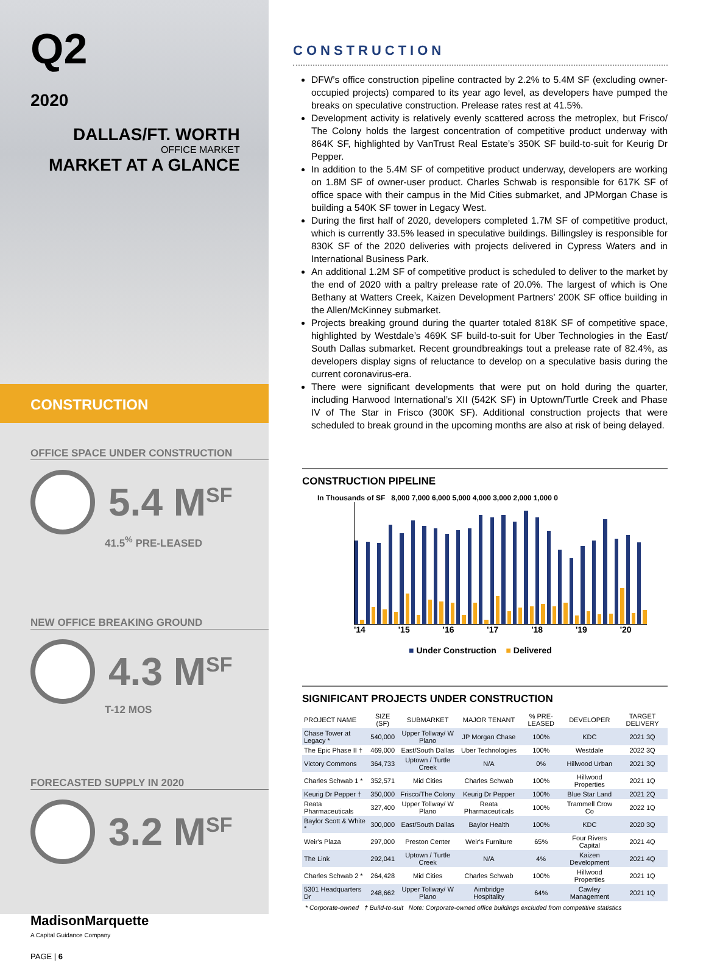Q2
2020
DALLAS/FT. WORTH
OFFICE MARKET
MARKET AT A GLANCE
CONSTRUCTION
OFFICE SPACE UNDER CONSTRUCTION
5.4 M<sup>SF</sup>
41.5<sup>%</sup> PRE-LEASED
NEW OFFICE BREAKING GROUND
4.3 M<sup>SF</sup>
T-12 MOS
FORECASTED SUPPLY IN 2020
3.2 M<sup>SF</sup>
MadisonMarquette
A Capital Guidance Company
PAGE | 6
CONSTRUCTION
DFW’s office construction pipeline contracted by 2.2% to 5.4M SF (excluding owner-occupied projects) compared to its year ago level, as developers have pumped the breaks on speculative construction. Prelease rates rest at 41.5%.
Development activity is relatively evenly scattered across the metroplex, but Frisco/ The Colony holds the largest concentration of competitive product underway with 864K SF, highlighted by VanTrust Real Estate’s 350K SF build-to-suit for Keurig Dr Pepper.
In addition to the 5.4M SF of competitive product underway, developers are working on 1.8M SF of owner-user product. Charles Schwab is responsible for 617K SF of office space with their campus in the Mid Cities submarket, and JPMorgan Chase is building a 540K SF tower in Legacy West.
During the first half of 2020, developers completed 1.7M SF of competitive product, which is currently 33.5% leased in speculative buildings. Billingsley is responsible for 830K SF of the 2020 deliveries with projects delivered in Cypress Waters and in International Business Park.
An additional 1.2M SF of competitive product is scheduled to deliver to the market by the end of 2020 with a paltry prelease rate of 20.0%. The largest of which is One Bethany at Watters Creek, Kaizen Development Partners’ 200K SF office building in the Allen/McKinney submarket.
Projects breaking ground during the quarter totaled 818K SF of competitive space, highlighted by Westdale’s 469K SF build-to-suit for Uber Technologies in the East/ South Dallas submarket. Recent groundbreakings tout a prelease rate of 82.4%, as developers display signs of reluctance to develop on a speculative basis during the current coronavirus-era.
There were significant developments that were put on hold during the quarter, including Harwood International’s XII (542K SF) in Uptown/Turtle Creek and Phase IV of The Star in Frisco (300K SF). Additional construction projects that were scheduled to break ground in the upcoming months are also at risk of being delayed.
CONSTRUCTION PIPELINE
In Thousands of SF 8,000 7,000 6,000 5,000 4,000 3,000 2,000 1,000 0
'14 '15 '16 '17 '18 '19 '20
■ Under Construction ■ Delivered
SIGNIFICANT PROJECTS UNDER CONSTRUCTION
| PROJECT NAME | SIZE (SF) | SUBMARKET | MAJOR TENANT | % PRE-LEASED | DEVELOPER | TARGET DELIVERY |
| --- | --- | --- | --- | --- | --- | --- |
| Chase Tower at Legacy * | 540,000 | Upper Tollway/ W Plano | JP Morgan Chase | 100% | KDC | 2021 3Q |
| The Epic Phase II † | 469,000 | East/South Dallas | Uber Technologies | 100% | Westdale | 2022 3Q |
| Victory Commons | 364,733 | Uptown / Turtle Creek | N/A | 0% | Hillwood Urban | 2021 3Q |
| Charles Schwab 1 * | 352,571 | Mid Cities | Charles Schwab | 100% | Hillwood Properties | 2021 1Q |
| Keurig Dr Pepper † | 350,000 | Frisco/The Colony | Keurig Dr Pepper | 100% | Blue Star Land | 2021 2Q |
| Reata Pharmaceuticals | 327,400 | Upper Tollway/ W Plano | Reata Pharmaceuticals | 100% | Trammell Crow Co | 2022 1Q |
| Baylor Scott & White * | 300,000 | East/South Dallas | Baylor Health | 100% | KDC | 2020 3Q |
| Weir's Plaza | 297,000 | Preston Center | Weir's Furniture | 65% | Four Rivers Capital | 2021 4Q |
| The Link | 292,041 | Uptown / Turtle Creek | N/A | 4% | Kaizen Development | 2021 4Q |
| Charles Schwab 2 * | 264,428 | Mid Cities | Charles Schwab | 100% | Hillwood Properties | 2021 1Q |
| 5301 Headquarters Dr | 248,662 | Upper Tollway/ W Plano | Aimbridge Hospitality | 64% | Cawley Management | 2021 1Q |
* Corporate-owned † Build-to-suit Note: Corporate-owned office buildings excluded from competitive statistics